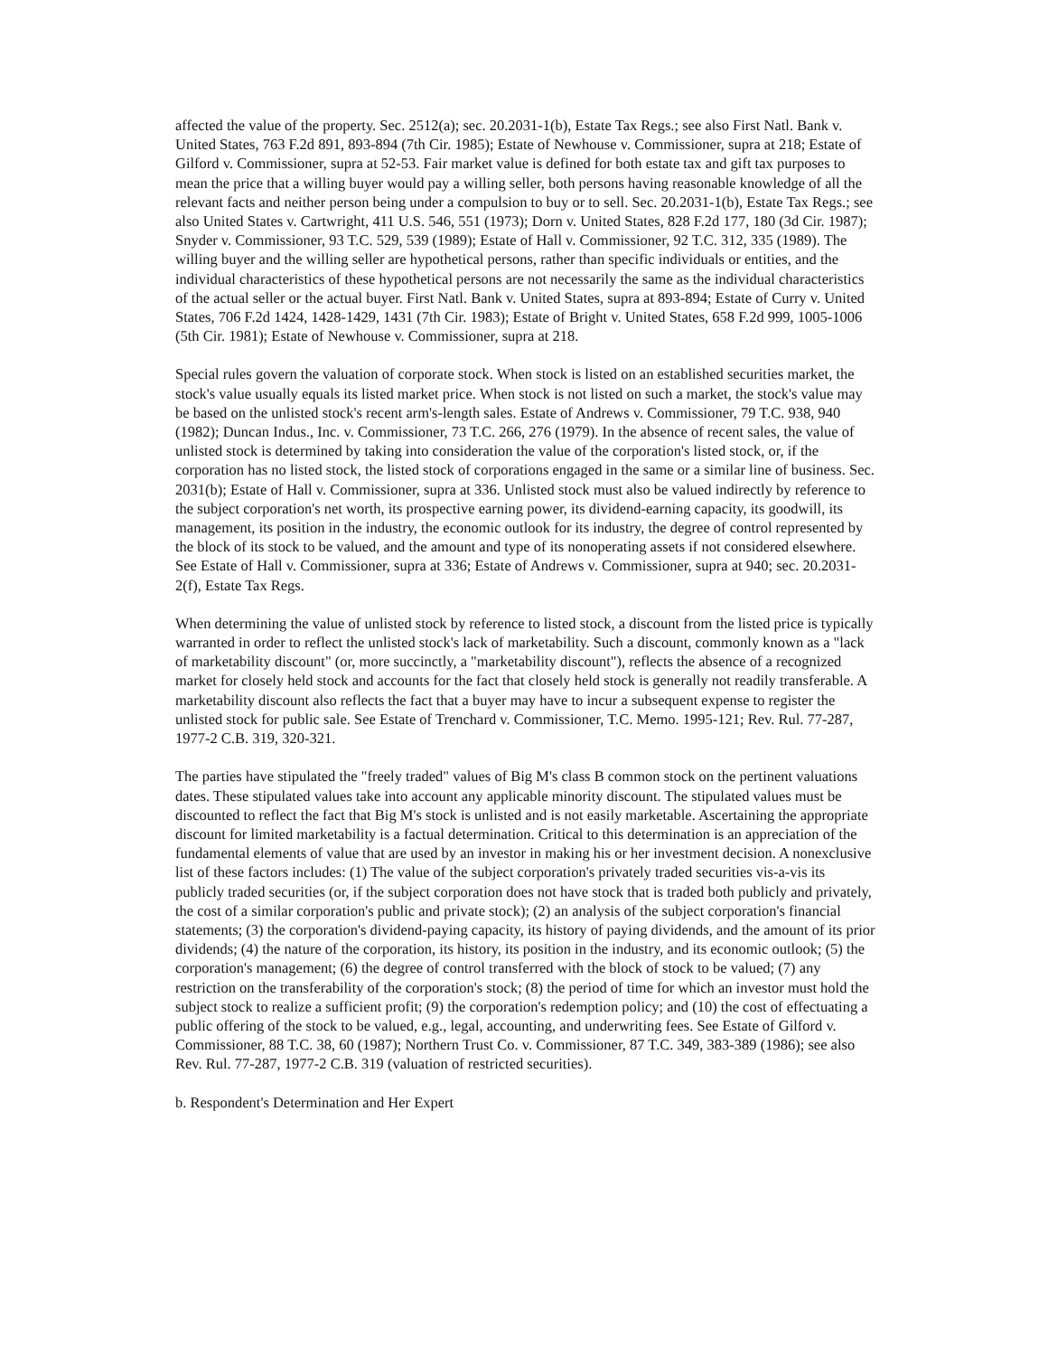affected the value of the property. Sec. 2512(a); sec. 20.2031-1(b), Estate Tax Regs.; see also First Natl. Bank v. United States, 763 F.2d 891, 893-894 (7th Cir. 1985); Estate of Newhouse v. Commissioner, supra at 218; Estate of Gilford v. Commissioner, supra at 52-53. Fair market value is defined for both estate tax and gift tax purposes to mean the price that a willing buyer would pay a willing seller, both persons having reasonable knowledge of all the relevant facts and neither person being under a compulsion to buy or to sell. Sec. 20.2031-1(b), Estate Tax Regs.; see also United States v. Cartwright, 411 U.S. 546, 551 (1973); Dorn v. United States, 828 F.2d 177, 180 (3d Cir. 1987); Snyder v. Commissioner, 93 T.C. 529, 539 (1989); Estate of Hall v. Commissioner, 92 T.C. 312, 335 (1989). The willing buyer and the willing seller are hypothetical persons, rather than specific individuals or entities, and the individual characteristics of these hypothetical persons are not necessarily the same as the individual characteristics of the actual seller or the actual buyer. First Natl. Bank v. United States, supra at 893-894; Estate of Curry v. United States, 706 F.2d 1424, 1428-1429, 1431 (7th Cir. 1983); Estate of Bright v. United States, 658 F.2d 999, 1005-1006 (5th Cir. 1981); Estate of Newhouse v. Commissioner, supra at 218.
Special rules govern the valuation of corporate stock. When stock is listed on an established securities market, the stock's value usually equals its listed market price. When stock is not listed on such a market, the stock's value may be based on the unlisted stock's recent arm's-length sales. Estate of Andrews v. Commissioner, 79 T.C. 938, 940 (1982); Duncan Indus., Inc. v. Commissioner, 73 T.C. 266, 276 (1979). In the absence of recent sales, the value of unlisted stock is determined by taking into consideration the value of the corporation's listed stock, or, if the corporation has no listed stock, the listed stock of corporations engaged in the same or a similar line of business. Sec. 2031(b); Estate of Hall v. Commissioner, supra at 336. Unlisted stock must also be valued indirectly by reference to the subject corporation's net worth, its prospective earning power, its dividend-earning capacity, its goodwill, its management, its position in the industry, the economic outlook for its industry, the degree of control represented by the block of its stock to be valued, and the amount and type of its nonoperating assets if not considered elsewhere. See Estate of Hall v. Commissioner, supra at 336; Estate of Andrews v. Commissioner, supra at 940; sec. 20.2031-2(f), Estate Tax Regs.
When determining the value of unlisted stock by reference to listed stock, a discount from the listed price is typically warranted in order to reflect the unlisted stock's lack of marketability. Such a discount, commonly known as a "lack of marketability discount" (or, more succinctly, a "marketability discount"), reflects the absence of a recognized market for closely held stock and accounts for the fact that closely held stock is generally not readily transferable. A marketability discount also reflects the fact that a buyer may have to incur a subsequent expense to register the unlisted stock for public sale. See Estate of Trenchard v. Commissioner, T.C. Memo. 1995-121; Rev. Rul. 77-287, 1977-2 C.B. 319, 320-321.
The parties have stipulated the "freely traded" values of Big M's class B common stock on the pertinent valuations dates. These stipulated values take into account any applicable minority discount. The stipulated values must be discounted to reflect the fact that Big M's stock is unlisted and is not easily marketable. Ascertaining the appropriate discount for limited marketability is a factual determination. Critical to this determination is an appreciation of the fundamental elements of value that are used by an investor in making his or her investment decision. A nonexclusive list of these factors includes: (1) The value of the subject corporation's privately traded securities vis-a-vis its publicly traded securities (or, if the subject corporation does not have stock that is traded both publicly and privately, the cost of a similar corporation's public and private stock); (2) an analysis of the subject corporation's financial statements; (3) the corporation's dividend-paying capacity, its history of paying dividends, and the amount of its prior dividends; (4) the nature of the corporation, its history, its position in the industry, and its economic outlook; (5) the corporation's management; (6) the degree of control transferred with the block of stock to be valued; (7) any restriction on the transferability of the corporation's stock; (8) the period of time for which an investor must hold the subject stock to realize a sufficient profit; (9) the corporation's redemption policy; and (10) the cost of effectuating a public offering of the stock to be valued, e.g., legal, accounting, and underwriting fees. See Estate of Gilford v. Commissioner, 88 T.C. 38, 60 (1987); Northern Trust Co. v. Commissioner, 87 T.C. 349, 383-389 (1986); see also Rev. Rul. 77-287, 1977-2 C.B. 319 (valuation of restricted securities).
b. Respondent's Determination and Her Expert